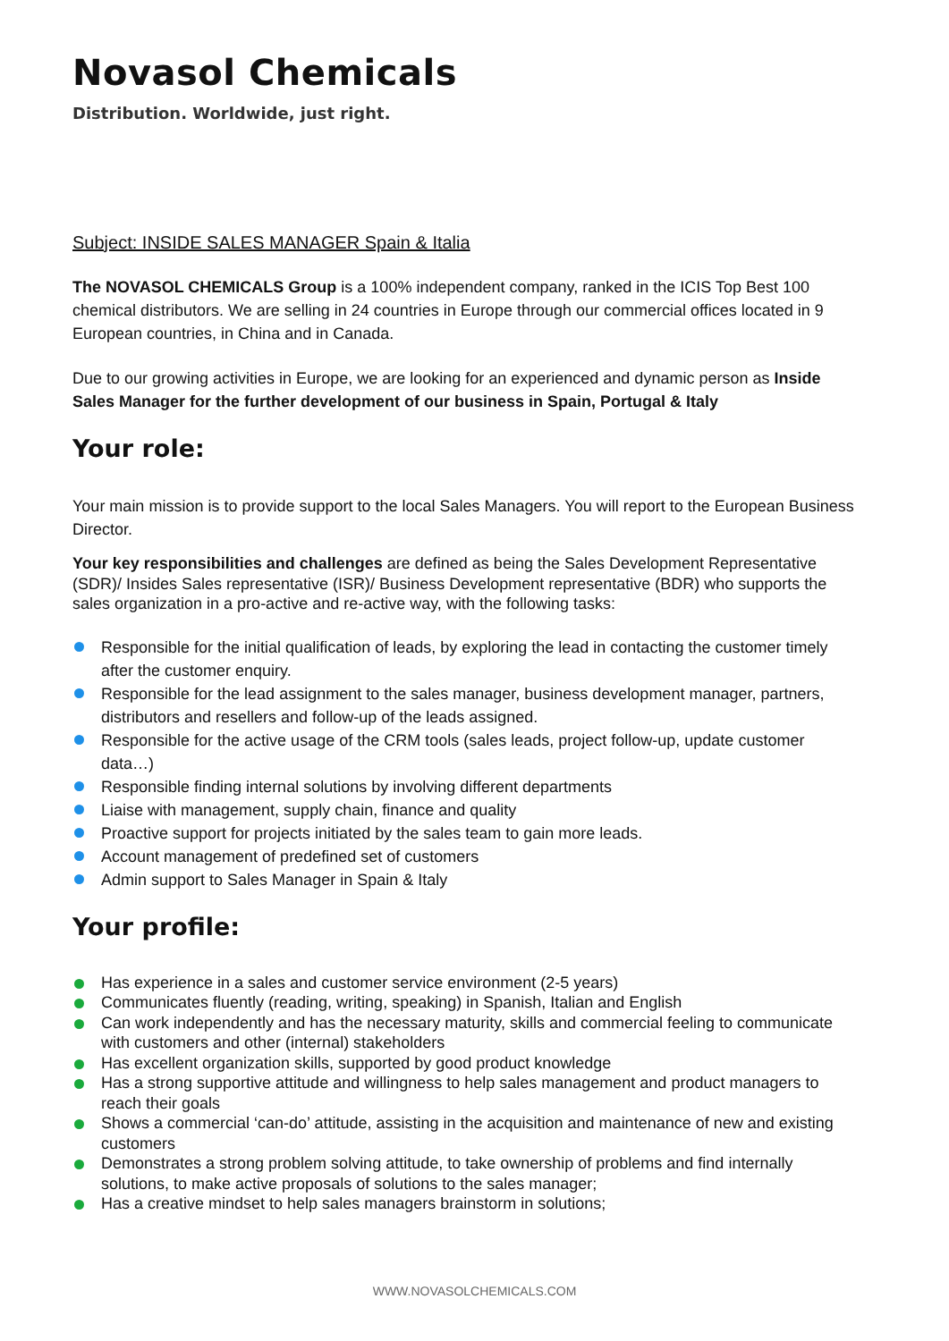Novasol Chemicals
Distribution. Worldwide, just right.
Subject: INSIDE SALES MANAGER Spain & Italia
The NOVASOL CHEMICALS Group is a 100% independent company, ranked in the ICIS Top Best 100 chemical distributors. We are selling in 24 countries in Europe through our commercial offices located in 9 European countries, in China and in Canada.
Due to our growing activities in Europe, we are looking for an experienced and dynamic person as Inside Sales Manager for the further development of our business in Spain, Portugal & Italy
Your role:
Your main mission is to provide support to the local Sales Managers. You will report to the European Business Director.
Your key responsibilities and challenges are defined as being the Sales Development Representative (SDR)/ Insides Sales representative (ISR)/ Business Development representative (BDR) who supports the sales organization in a pro-active and re-active way, with the following tasks:
Responsible for the initial qualification of leads, by exploring the lead in contacting the customer timely after the customer enquiry.
Responsible for the lead assignment to the sales manager, business development manager, partners, distributors and resellers and follow-up of the leads assigned.
Responsible for the active usage of the CRM tools (sales leads, project follow-up, update customer data…)
Responsible finding internal solutions by involving different departments
Liaise with management, supply chain, finance and quality
Proactive support for projects initiated by the sales team to gain more leads.
Account management of predefined set of customers
Admin support to Sales Manager in Spain & Italy
Your profile:
Has experience in a sales and customer service environment (2-5 years)
Communicates fluently (reading, writing, speaking) in Spanish, Italian and English
Can work independently and has the necessary maturity, skills and commercial feeling to communicate with customers and other (internal) stakeholders
Has excellent organization skills, supported by good product knowledge
Has a strong supportive attitude and willingness to help sales management and product managers to reach their goals
Shows a commercial ‘can-do’ attitude, assisting in the acquisition and maintenance of new and existing customers
Demonstrates a strong problem solving attitude, to take ownership of problems and find internally solutions, to make active proposals of solutions to the sales manager;
Has a creative mindset to help sales managers brainstorm in solutions;
WWW.NOVASOLCHEMICALS.COM